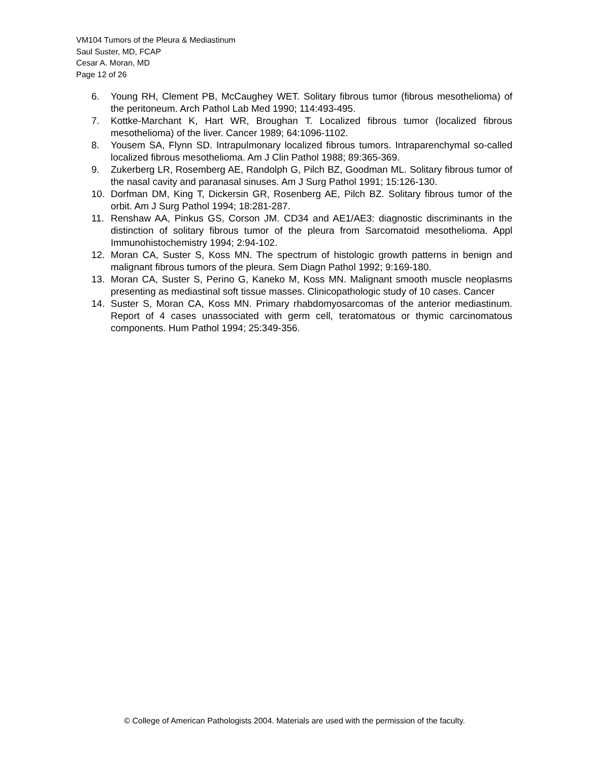VM104 Tumors of the Pleura & Mediastinum
Saul Suster, MD, FCAP
Cesar A. Moran, MD
Page 12 of 26
6. Young RH, Clement PB, McCaughey WET. Solitary fibrous tumor (fibrous mesothelioma) of the peritoneum. Arch Pathol Lab Med 1990; 114:493-495.
7. Kottke-Marchant K, Hart WR, Broughan T. Localized fibrous tumor (localized fibrous mesothelioma) of the liver. Cancer 1989; 64:1096-1102.
8. Yousem SA, Flynn SD. Intrapulmonary localized fibrous tumors. Intraparenchymal so-called localized fibrous mesothelioma. Am J Clin Pathol 1988; 89:365-369.
9. Zukerberg LR, Rosemberg AE, Randolph G, Pilch BZ, Goodman ML. Solitary fibrous tumor of the nasal cavity and paranasal sinuses. Am J Surg Pathol 1991; 15:126-130.
10. Dorfman DM, King T, Dickersin GR, Rosenberg AE, Pilch BZ. Solitary fibrous tumor of the orbit. Am J Surg Pathol 1994; 18:281-287.
11. Renshaw AA, Pinkus GS, Corson JM. CD34 and AE1/AE3: diagnostic discriminants in the distinction of solitary fibrous tumor of the pleura from Sarcomatoid mesothelioma. Appl Immunohistochemistry 1994; 2:94-102.
12. Moran CA, Suster S, Koss MN. The spectrum of histologic growth patterns in benign and malignant fibrous tumors of the pleura. Sem Diagn Pathol 1992; 9:169-180.
13. Moran CA, Suster S, Perino G, Kaneko M, Koss MN. Malignant smooth muscle neoplasms presenting as mediastinal soft tissue masses. Clinicopathologic study of 10 cases. Cancer
14. Suster S, Moran CA, Koss MN. Primary rhabdomyosarcomas of the anterior mediastinum. Report of 4 cases unassociated with germ cell, teratomatous or thymic carcinomatous components. Hum Pathol 1994; 25:349-356.
© College of American Pathologists 2004. Materials are used with the permission of the faculty.